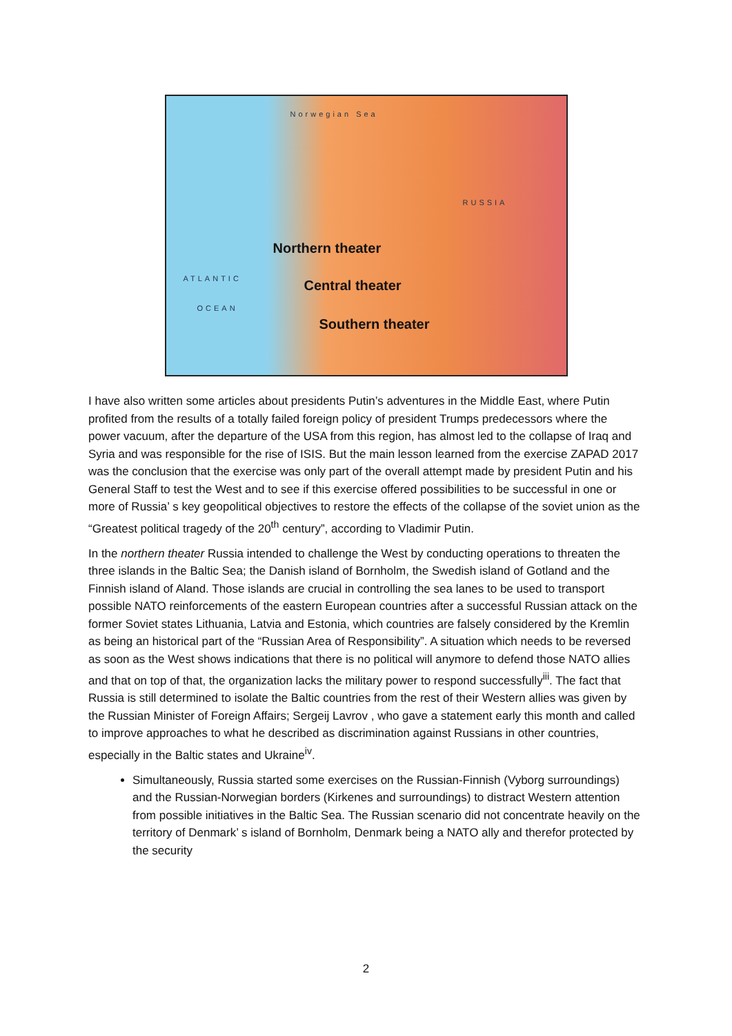Norwegian Sea
RUSSIA
Northern theater
ATLANTIC
Central theater
OCEAN
Southern theater
I have also written some articles about presidents Putin’s adventures in the Middle East, where Putin profited from the results of a totally failed foreign policy of president Trumps predecessors where the power vacuum, after the departure of the USA from this region, has almost led to the collapse of Iraq and Syria and was responsible for the rise of ISIS. But the main lesson learned from the exercise ZAPAD 2017 was the conclusion that the exercise was only part of the overall attempt made by president Putin and his General Staff to test the West and to see if this exercise offered possibilities to be successful in one or more of Russia’ s key geopolitical objectives to restore the effects of the collapse of the soviet union as the “Greatest political tragedy of the 20<sup>th</sup> century”, according to Vladimir Putin.
In the northern theater Russia intended to challenge the West by conducting operations to threaten the three islands in the Baltic Sea; the Danish island of Bornholm, the Swedish island of Gotland and the Finnish island of Aland. Those islands are crucial in controlling the sea lanes to be used to transport possible NATO reinforcements of the eastern European countries after a successful Russian attack on the former Soviet states Lithuania, Latvia and Estonia, which countries are falsely considered by the Kremlin as being an historical part of the “Russian Area of Responsibility”. A situation which needs to be reversed as soon as the West shows indications that there is no political will anymore to defend those NATO allies and that on top of that, the organization lacks the military power to respond successfully<sup>iii</sup>. The fact that Russia is still determined to isolate the Baltic countries from the rest of their Western allies was given by the Russian Minister of Foreign Affairs; Sergeij Lavrov , who gave a statement early this month and called to improve approaches to what he described as discrimination against Russians in other countries, especially in the Baltic states and Ukraine<sup>iv</sup>.
Simultaneously, Russia started some exercises on the Russian-Finnish (Vyborg surroundings) and the Russian-Norwegian borders (Kirkenes and surroundings) to distract Western attention from possible initiatives in the Baltic Sea. The Russian scenario did not concentrate heavily on the territory of Denmark’ s island of Bornholm, Denmark being a NATO ally and therefor protected by the security
2